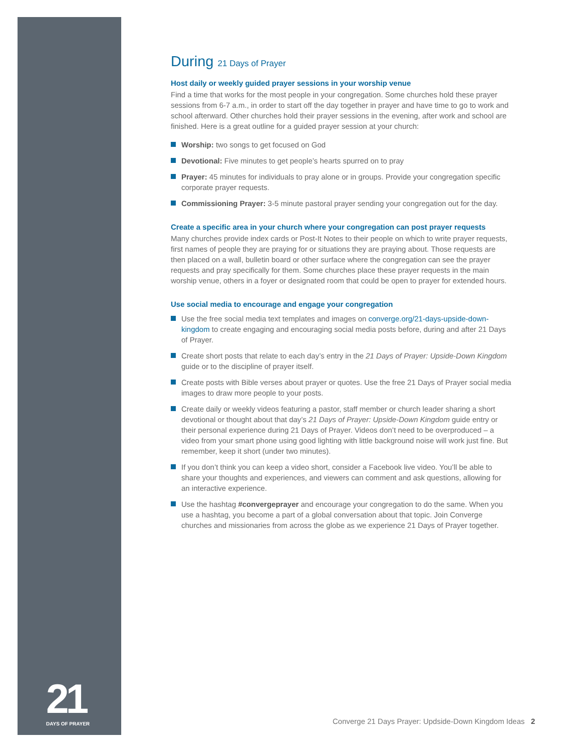During 21 Days of Prayer
Host daily or weekly guided prayer sessions in your worship venue
Find a time that works for the most people in your congregation. Some churches hold these prayer sessions from 6-7 a.m., in order to start off the day together in prayer and have time to go to work and school afterward. Other churches hold their prayer sessions in the evening, after work and school are finished. Here is a great outline for a guided prayer session at your church:
Worship: two songs to get focused on God
Devotional: Five minutes to get people’s hearts spurred on to pray
Prayer: 45 minutes for individuals to pray alone or in groups. Provide your congregation specific corporate prayer requests.
Commissioning Prayer: 3-5 minute pastoral prayer sending your congregation out for the day.
Create a specific area in your church where your congregation can post prayer requests
Many churches provide index cards or Post-It Notes to their people on which to write prayer requests, first names of people they are praying for or situations they are praying about. Those requests are then placed on a wall, bulletin board or other surface where the congregation can see the prayer requests and pray specifically for them. Some churches place these prayer requests in the main worship venue, others in a foyer or designated room that could be open to prayer for extended hours.
Use social media to encourage and engage your congregation
Use the free social media text templates and images on converge.org/21-days-upside-down-kingdom to create engaging and encouraging social media posts before, during and after 21 Days of Prayer.
Create short posts that relate to each day’s entry in the 21 Days of Prayer: Upside-Down Kingdom guide or to the discipline of prayer itself.
Create posts with Bible verses about prayer or quotes. Use the free 21 Days of Prayer social media images to draw more people to your posts.
Create daily or weekly videos featuring a pastor, staff member or church leader sharing a short devotional or thought about that day’s 21 Days of Prayer: Upside-Down Kingdom guide entry or their personal experience during 21 Days of Prayer. Videos don’t need to be overproduced – a video from your smart phone using good lighting with little background noise will work just fine. But remember, keep it short (under two minutes).
If you don’t think you can keep a video short, consider a Facebook live video. You’ll be able to share your thoughts and experiences, and viewers can comment and ask questions, allowing for an interactive experience.
Use the hashtag #convergeprayer and encourage your congregation to do the same. When you use a hashtag, you become a part of a global conversation about that topic. Join Converge churches and missionaries from across the globe as we experience 21 Days of Prayer together.
21
DAYS OF PRAYER
Converge 21 Days Prayer: Updside-Down Kingdom Ideas 2